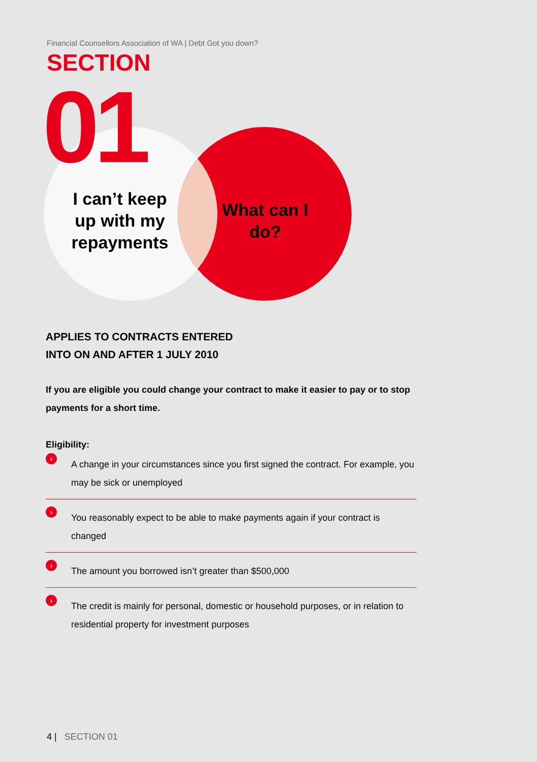Financial Counsellors Association of WA | Debt Got you down?
SECTION
01
I can’t keep up with my repayments
What can I do?
APPLIES TO CONTRACTS ENTERED
INTO ON AND AFTER 1 JULY 2010
If you are eligible you could change your contract to make it easier to pay or to stop payments for a short time.
Eligibility:
› A change in your circumstances since you first signed the contract. For example, you may be sick or unemployed
› You reasonably expect to be able to make payments again if your contract is changed
› The amount you borrowed isn’t greater than $500,000
› The credit is mainly for personal, domestic or household purposes, or in relation to residential property for investment purposes
4 | SECTION 01